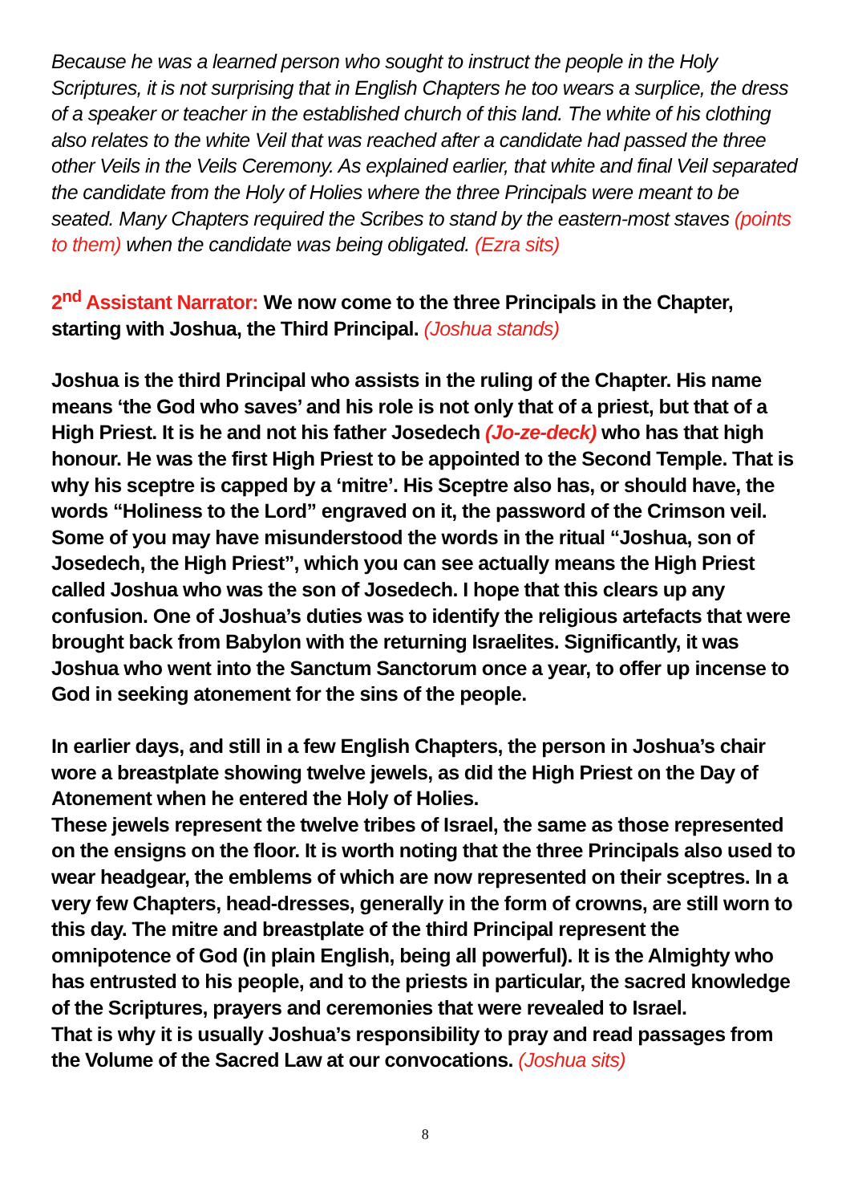Because he was a learned person who sought to instruct the people in the Holy Scriptures, it is not surprising that in English Chapters he too wears a surplice, the dress of a speaker or teacher in the established church of this land. The white of his clothing also relates to the white Veil that was reached after a candidate had passed the three other Veils in the Veils Ceremony. As explained earlier, that white and final Veil separated the candidate from the Holy of Holies where the three Principals were meant to be seated. Many Chapters required the Scribes to stand by the eastern-most staves (points to them) when the candidate was being obligated. (Ezra sits)
2<sup>nd</sup> Assistant Narrator: We now come to the three Principals in the Chapter, starting with Joshua, the Third Principal. (Joshua stands)
Joshua is the third Principal who assists in the ruling of the Chapter. His name means ‘the God who saves’ and his role is not only that of a priest, but that of a High Priest. It is he and not his father Josedech (Jo-ze-deck) who has that high honour. He was the first High Priest to be appointed to the Second Temple. That is why his sceptre is capped by a ‘mitre’. His Sceptre also has, or should have, the words “Holiness to the Lord” engraved on it, the password of the Crimson veil. Some of you may have misunderstood the words in the ritual “Joshua, son of Josedech, the High Priest”, which you can see actually means the High Priest called Joshua who was the son of Josedech. I hope that this clears up any confusion. One of Joshua’s duties was to identify the religious artefacts that were brought back from Babylon with the returning Israelites. Significantly, it was Joshua who went into the Sanctum Sanctorum once a year, to offer up incense to God in seeking atonement for the sins of the people.
In earlier days, and still in a few English Chapters, the person in Joshua’s chair wore a breastplate showing twelve jewels, as did the High Priest on the Day of Atonement when he entered the Holy of Holies.
These jewels represent the twelve tribes of Israel, the same as those represented on the ensigns on the floor. It is worth noting that the three Principals also used to wear headgear, the emblems of which are now represented on their sceptres. In a very few Chapters, head-dresses, generally in the form of crowns, are still worn to this day. The mitre and breastplate of the third Principal represent the omnipotence of God (in plain English, being all powerful). It is the Almighty who has entrusted to his people, and to the priests in particular, the sacred knowledge of the Scriptures, prayers and ceremonies that were revealed to Israel.
That is why it is usually Joshua’s responsibility to pray and read passages from the Volume of the Sacred Law at our convocations. (Joshua sits)
8